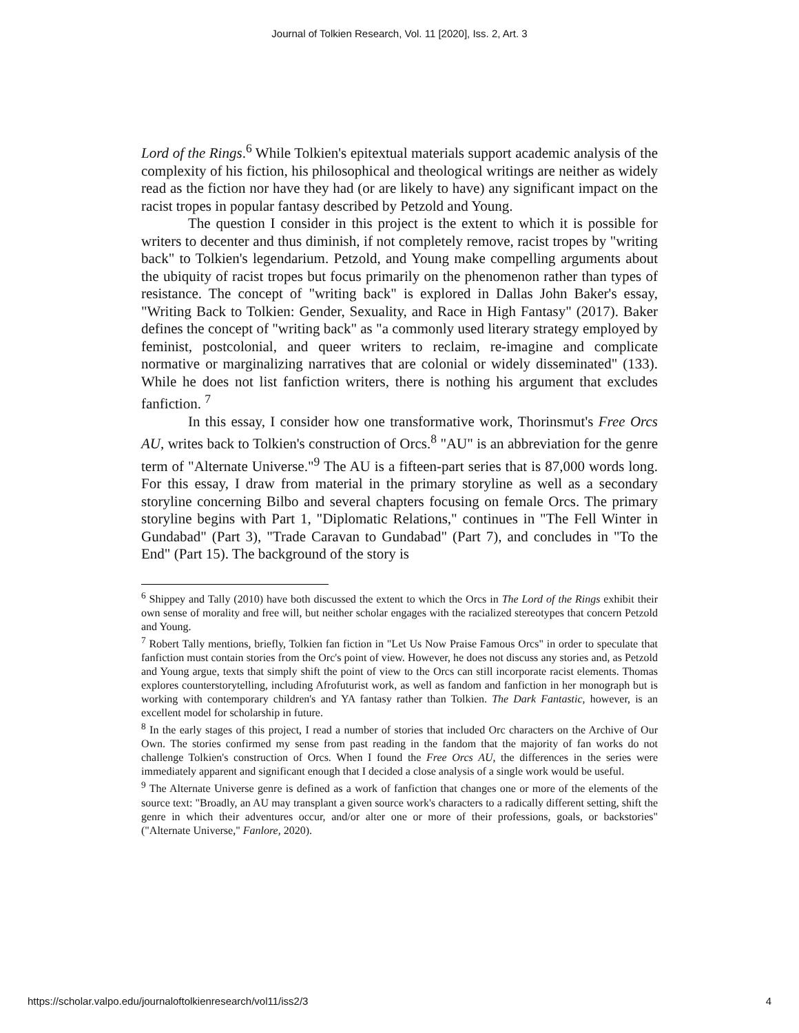Journal of Tolkien Research, Vol. 11 [2020], Iss. 2, Art. 3
Lord of the Rings.<sup>6</sup> While Tolkien's epitextual materials support academic analysis of the complexity of his fiction, his philosophical and theological writings are neither as widely read as the fiction nor have they had (or are likely to have) any significant impact on the racist tropes in popular fantasy described by Petzold and Young.
The question I consider in this project is the extent to which it is possible for writers to decenter and thus diminish, if not completely remove, racist tropes by "writing back" to Tolkien's legendarium. Petzold, and Young make compelling arguments about the ubiquity of racist tropes but focus primarily on the phenomenon rather than types of resistance. The concept of "writing back" is explored in Dallas John Baker's essay, "Writing Back to Tolkien: Gender, Sexuality, and Race in High Fantasy" (2017). Baker defines the concept of "writing back" as "a commonly used literary strategy employed by feminist, postcolonial, and queer writers to reclaim, re-imagine and complicate normative or marginalizing narratives that are colonial or widely disseminated" (133). While he does not list fanfiction writers, there is nothing his argument that excludes fanfiction. <sup>7</sup>
In this essay, I consider how one transformative work, Thorinsmut's Free Orcs AU, writes back to Tolkien's construction of Orcs.<sup>8</sup> "AU" is an abbreviation for the genre term of "Alternate Universe."<sup>9</sup> The AU is a fifteen-part series that is 87,000 words long. For this essay, I draw from material in the primary storyline as well as a secondary storyline concerning Bilbo and several chapters focusing on female Orcs. The primary storyline begins with Part 1, "Diplomatic Relations," continues in "The Fell Winter in Gundabad" (Part 3), "Trade Caravan to Gundabad" (Part 7), and concludes in "To the End" (Part 15). The background of the story is
<sup>6</sup> Shippey and Tally (2010) have both discussed the extent to which the Orcs in The Lord of the Rings exhibit their own sense of morality and free will, but neither scholar engages with the racialized stereotypes that concern Petzold and Young.
<sup>7</sup> Robert Tally mentions, briefly, Tolkien fan fiction in "Let Us Now Praise Famous Orcs" in order to speculate that fanfiction must contain stories from the Orc's point of view. However, he does not discuss any stories and, as Petzold and Young argue, texts that simply shift the point of view to the Orcs can still incorporate racist elements. Thomas explores counterstorytelling, including Afrofuturist work, as well as fandom and fanfiction in her monograph but is working with contemporary children's and YA fantasy rather than Tolkien. The Dark Fantastic, however, is an excellent model for scholarship in future.
<sup>8</sup> In the early stages of this project, I read a number of stories that included Orc characters on the Archive of Our Own. The stories confirmed my sense from past reading in the fandom that the majority of fan works do not challenge Tolkien's construction of Orcs. When I found the Free Orcs AU, the differences in the series were immediately apparent and significant enough that I decided a close analysis of a single work would be useful.
<sup>9</sup> The Alternate Universe genre is defined as a work of fanfiction that changes one or more of the elements of the source text: "Broadly, an AU may transplant a given source work's characters to a radically different setting, shift the genre in which their adventures occur, and/or alter one or more of their professions, goals, or backstories" ("Alternate Universe," Fanlore, 2020).
https://scholar.valpo.edu/journaloftolkienresearch/vol11/iss2/3 4